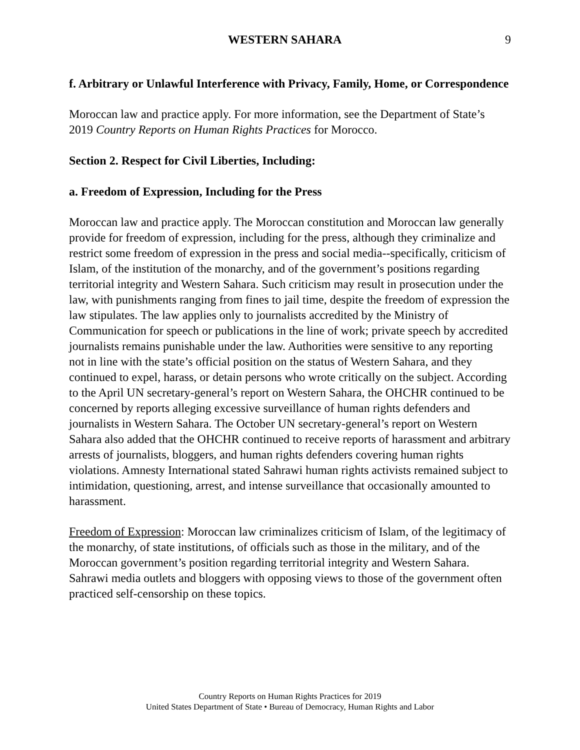WESTERN SAHARA 9
f. Arbitrary or Unlawful Interference with Privacy, Family, Home, or Correspondence
Moroccan law and practice apply. For more information, see the Department of State’s 2019 Country Reports on Human Rights Practices for Morocco.
Section 2. Respect for Civil Liberties, Including:
a. Freedom of Expression, Including for the Press
Moroccan law and practice apply. The Moroccan constitution and Moroccan law generally provide for freedom of expression, including for the press, although they criminalize and restrict some freedom of expression in the press and social media--specifically, criticism of Islam, of the institution of the monarchy, and of the government’s positions regarding territorial integrity and Western Sahara. Such criticism may result in prosecution under the law, with punishments ranging from fines to jail time, despite the freedom of expression the law stipulates. The law applies only to journalists accredited by the Ministry of Communication for speech or publications in the line of work; private speech by accredited journalists remains punishable under the law. Authorities were sensitive to any reporting not in line with the state’s official position on the status of Western Sahara, and they continued to expel, harass, or detain persons who wrote critically on the subject. According to the April UN secretary-general’s report on Western Sahara, the OHCHR continued to be concerned by reports alleging excessive surveillance of human rights defenders and journalists in Western Sahara. The October UN secretary-general’s report on Western Sahara also added that the OHCHR continued to receive reports of harassment and arbitrary arrests of journalists, bloggers, and human rights defenders covering human rights violations. Amnesty International stated Sahrawi human rights activists remained subject to intimidation, questioning, arrest, and intense surveillance that occasionally amounted to harassment.
Freedom of Expression: Moroccan law criminalizes criticism of Islam, of the legitimacy of the monarchy, of state institutions, of officials such as those in the military, and of the Moroccan government’s position regarding territorial integrity and Western Sahara. Sahrawi media outlets and bloggers with opposing views to those of the government often practiced self-censorship on these topics.
Country Reports on Human Rights Practices for 2019
United States Department of State • Bureau of Democracy, Human Rights and Labor